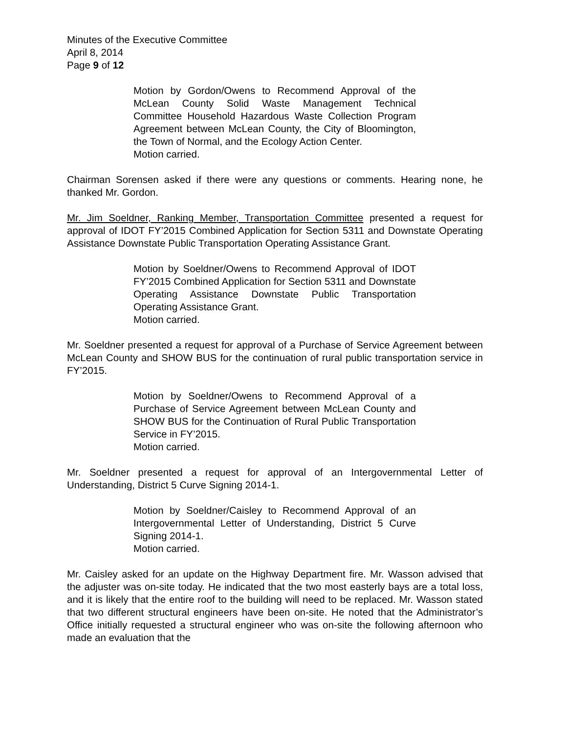Minutes of the Executive Committee
April 8, 2014
Page 9 of 12
Motion by Gordon/Owens to Recommend Approval of the McLean County Solid Waste Management Technical Committee Household Hazardous Waste Collection Program Agreement between McLean County, the City of Bloomington, the Town of Normal, and the Ecology Action Center.
Motion carried.
Chairman Sorensen asked if there were any questions or comments. Hearing none, he thanked Mr. Gordon.
Mr. Jim Soeldner, Ranking Member, Transportation Committee presented a request for approval of IDOT FY’2015 Combined Application for Section 5311 and Downstate Operating Assistance Downstate Public Transportation Operating Assistance Grant.
Motion by Soeldner/Owens to Recommend Approval of IDOT FY’2015 Combined Application for Section 5311 and Downstate Operating Assistance Downstate Public Transportation Operating Assistance Grant.
Motion carried.
Mr. Soeldner presented a request for approval of a Purchase of Service Agreement between McLean County and SHOW BUS for the continuation of rural public transportation service in FY’2015.
Motion by Soeldner/Owens to Recommend Approval of a Purchase of Service Agreement between McLean County and SHOW BUS for the Continuation of Rural Public Transportation Service in FY’2015.
Motion carried.
Mr. Soeldner presented a request for approval of an Intergovernmental Letter of Understanding, District 5 Curve Signing 2014-1.
Motion by Soeldner/Caisley to Recommend Approval of an Intergovernmental Letter of Understanding, District 5 Curve Signing 2014-1.
Motion carried.
Mr. Caisley asked for an update on the Highway Department fire. Mr. Wasson advised that the adjuster was on-site today. He indicated that the two most easterly bays are a total loss, and it is likely that the entire roof to the building will need to be replaced. Mr. Wasson stated that two different structural engineers have been on-site. He noted that the Administrator’s Office initially requested a structural engineer who was on-site the following afternoon who made an evaluation that the